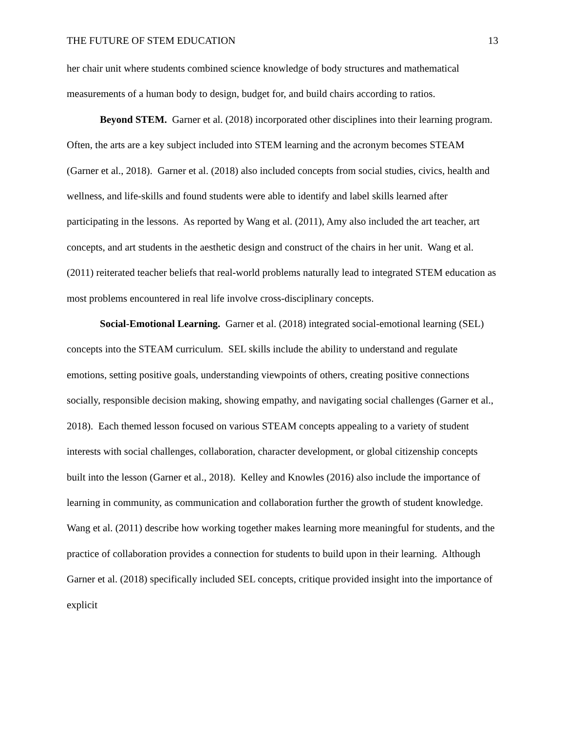THE FUTURE OF STEM EDUCATION 13
her chair unit where students combined science knowledge of body structures and mathematical measurements of a human body to design, budget for, and build chairs according to ratios.
Beyond STEM. Garner et al. (2018) incorporated other disciplines into their learning program. Often, the arts are a key subject included into STEM learning and the acronym becomes STEAM (Garner et al., 2018). Garner et al. (2018) also included concepts from social studies, civics, health and wellness, and life-skills and found students were able to identify and label skills learned after participating in the lessons. As reported by Wang et al. (2011), Amy also included the art teacher, art concepts, and art students in the aesthetic design and construct of the chairs in her unit. Wang et al. (2011) reiterated teacher beliefs that real-world problems naturally lead to integrated STEM education as most problems encountered in real life involve cross-disciplinary concepts.
Social-Emotional Learning. Garner et al. (2018) integrated social-emotional learning (SEL) concepts into the STEAM curriculum. SEL skills include the ability to understand and regulate emotions, setting positive goals, understanding viewpoints of others, creating positive connections socially, responsible decision making, showing empathy, and navigating social challenges (Garner et al., 2018). Each themed lesson focused on various STEAM concepts appealing to a variety of student interests with social challenges, collaboration, character development, or global citizenship concepts built into the lesson (Garner et al., 2018). Kelley and Knowles (2016) also include the importance of learning in community, as communication and collaboration further the growth of student knowledge. Wang et al. (2011) describe how working together makes learning more meaningful for students, and the practice of collaboration provides a connection for students to build upon in their learning. Although Garner et al. (2018) specifically included SEL concepts, critique provided insight into the importance of explicit